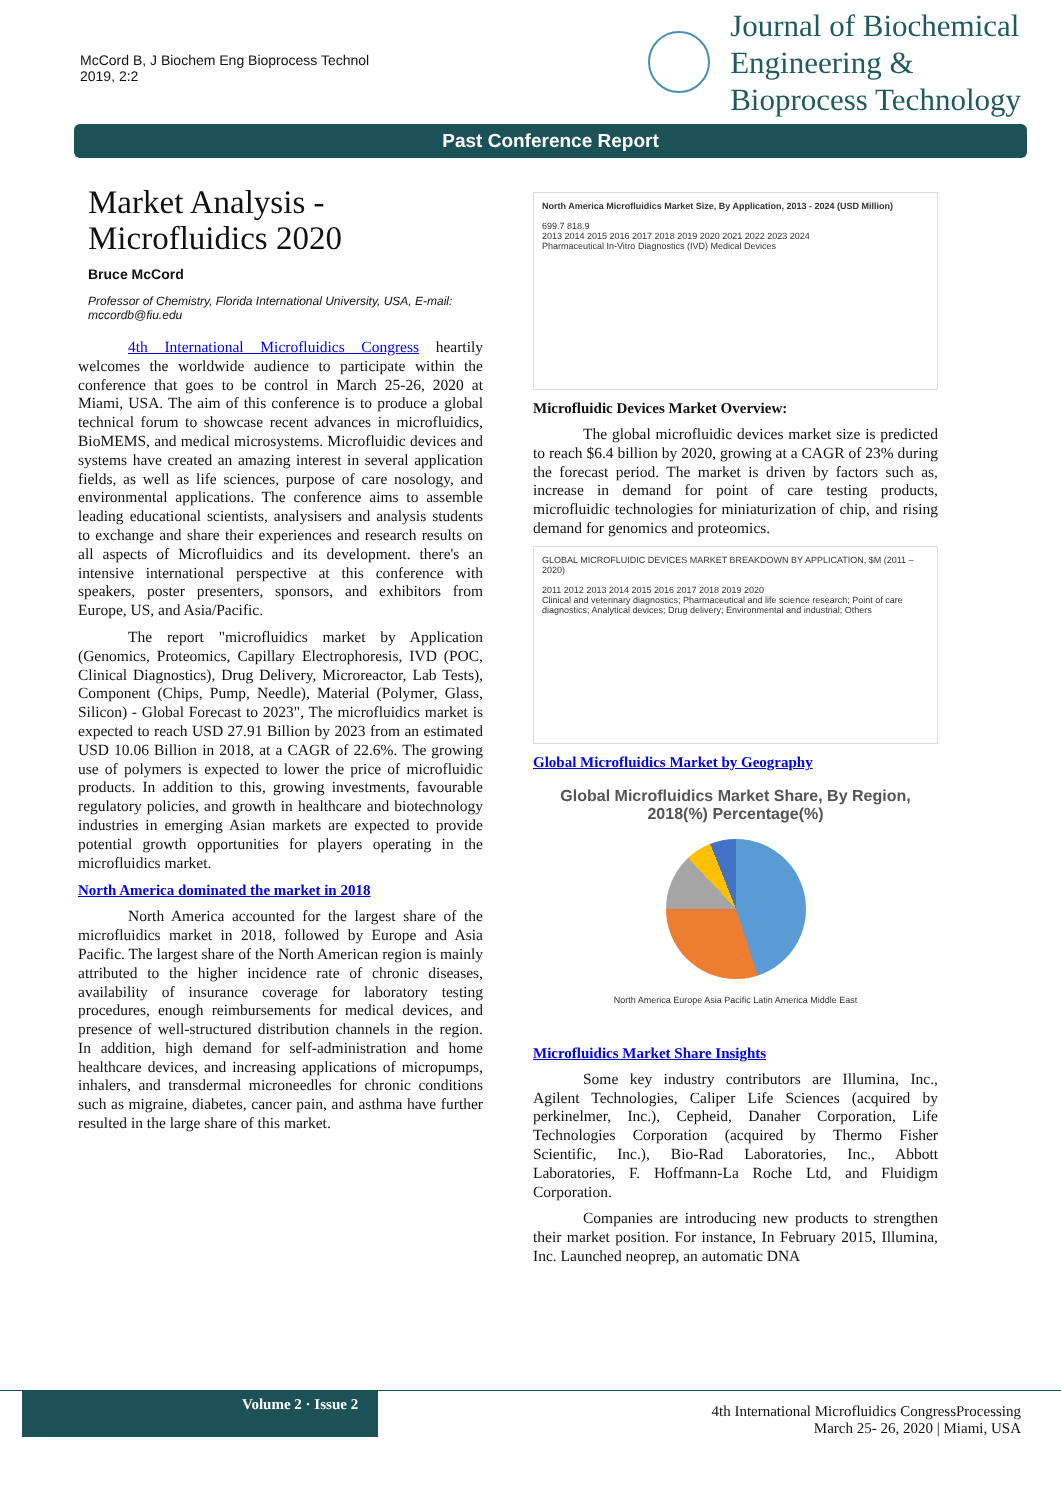McCord B, J Biochem Eng Bioprocess Technol
2019, 2:2
Journal of Biochemical
Engineering &
Bioprocess Technology
Past Conference Report
Market Analysis - Microfluidics 2020
Bruce McCord
Professor of Chemistry, Florida International University, USA, E-mail: mccordb@fiu.edu
4th International Microfluidics Congress heartily welcomes the worldwide audience to participate within the conference that goes to be control in March 25-26, 2020 at Miami, USA. The aim of this conference is to produce a global technical forum to showcase recent advances in microfluidics, BioMEMS, and medical microsystems. Microfluidic devices and systems have created an amazing interest in several application fields, as well as life sciences, purpose of care nosology, and environmental applications. The conference aims to assemble leading educational scientists, analysisers and analysis students to exchange and share their experiences and research results on all aspects of Microfluidics and its development. there's an intensive international perspective at this conference with speakers, poster presenters, sponsors, and exhibitors from Europe, US, and Asia/Pacific.
The report "microfluidics market by Application (Genomics, Proteomics, Capillary Electrophoresis, IVD (POC, Clinical Diagnostics), Drug Delivery, Microreactor, Lab Tests), Component (Chips, Pump, Needle), Material (Polymer, Glass, Silicon) - Global Forecast to 2023", The microfluidics market is expected to reach USD 27.91 Billion by 2023 from an estimated USD 10.06 Billion in 2018, at a CAGR of 22.6%. The growing use of polymers is expected to lower the price of microfluidic products. In addition to this, growing investments, favourable regulatory policies, and growth in healthcare and biotechnology industries in emerging Asian markets are expected to provide potential growth opportunities for players operating in the microfluidics market.
North America dominated the market in 2018
North America accounted for the largest share of the microfluidics market in 2018, followed by Europe and Asia Pacific. The largest share of the North American region is mainly attributed to the higher incidence rate of chronic diseases, availability of insurance coverage for laboratory testing procedures, enough reimbursements for medical devices, and presence of well-structured distribution channels in the region. In addition, high demand for self-administration and home healthcare devices, and increasing applications of micropumps, inhalers, and transdermal microneedles for chronic conditions such as migraine, diabetes, cancer pain, and asthma have further resulted in the large share of this market.
North America Microfluidics Market Size, By Application, 2013 - 2024 (USD Million)
699.7 818.9
2013 2014 2015 2016 2017 2018 2019 2020 2021 2022 2023 2024
Pharmaceutical In-Vitro Diagnostics (IVD) Medical Devices
Microfluidic Devices Market Overview:
The global microfluidic devices market size is predicted to reach $6.4 billion by 2020, growing at a CAGR of 23% during the forecast period. The market is driven by factors such as, increase in demand for point of care testing products, microfluidic technologies for miniaturization of chip, and rising demand for genomics and proteomics.
GLOBAL MICROFLUIDIC DEVICES MARKET BREAKDOWN BY APPLICATION, $M (2011 – 2020)
2011 2012 2013 2014 2015 2016 2017 2018 2019 2020
Clinical and veterinary diagnostics; Pharmaceutical and life science research; Point of care diagnostics; Analytical devices; Drug delivery; Environmental and industrial; Others
Global Microfluidics Market by Geography
Global Microfluidics Market Share, By Region, 2018(%) Percentage(%)
North America Europe Asia Pacific Latin America Middle East
Microfluidics Market Share Insights
Some key industry contributors are Illumina, Inc., Agilent Technologies, Caliper Life Sciences (acquired by perkinelmer, Inc.), Cepheid, Danaher Corporation, Life Technologies Corporation (acquired by Thermo Fisher Scientific, Inc.), Bio-Rad Laboratories, Inc., Abbott Laboratories, F. Hoffmann-La Roche Ltd, and Fluidigm Corporation.
Companies are introducing new products to strengthen their market position. For instance, In February 2015, Illumina, Inc. Launched neoprep, an automatic DNA
Volume 2 · Issue 2
4th International Microfluidics CongressProcessing
March 25- 26, 2020 | Miami, USA